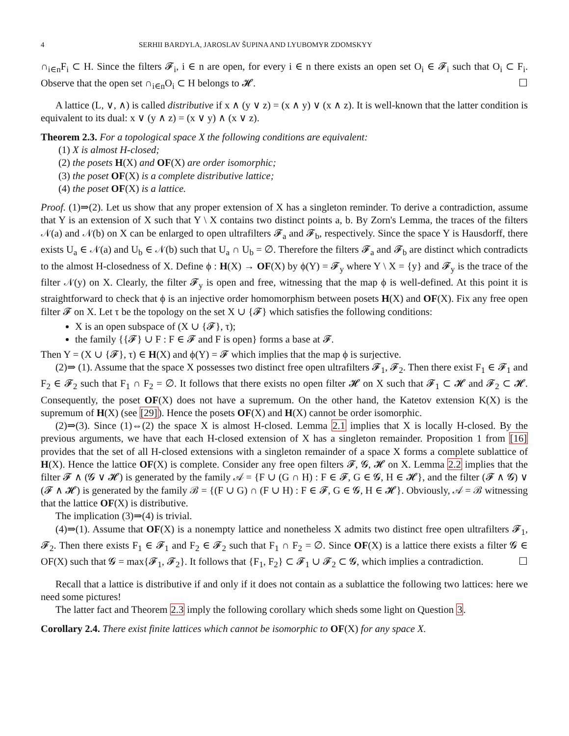4 SERHII BARDYLA, JAROSLAV ŠUPINA AND LYUBOMYR ZDOMSKYY
∩<sub>i∈n</sub>F<sub>i</sub> ⊂ H. Since the filters 𝓕<sub>i</sub>, i ∈ n are open, for every i ∈ n there exists an open set O<sub>i</sub> ∈ 𝓕<sub>i</sub> such that O<sub>i</sub> ⊂ F<sub>i</sub>. Observe that the open set ∩<sub>i∈n</sub>O<sub>i</sub> ⊂ H belongs to 𝓗. ☐
A lattice (L, ∨, ∧) is called distributive if x ∧ (y ∨ z) = (x ∧ y) ∨ (x ∧ z). It is well-known that the latter condition is equivalent to its dual: x ∨ (y ∧ z) = (x ∨ y) ∧ (x ∨ z).
Theorem 2.3. For a topological space X the following conditions are equivalent:
(1) X is almost H-closed;
(2) the posets H(X) and OF(X) are order isomorphic;
(3) the poset OF(X) is a complete distributive lattice;
(4) the poset OF(X) is a lattice.
Proof. (1)⇒(2). Let us show that any proper extension of X has a singleton reminder. To derive a contradiction, assume that Y is an extension of X such that Y \ X contains two distinct points a, b. By Zorn's Lemma, the traces of the filters 𝒩(a) and 𝒩(b) on X can be enlarged to open ultrafilters 𝓕<sub>a</sub> and 𝓕<sub>b</sub>, respectively. Since the space Y is Hausdorff, there exists U<sub>a</sub> ∈ 𝒩(a) and U<sub>b</sub> ∈ 𝒩(b) such that U<sub>a</sub> ∩ U<sub>b</sub> = ∅. Therefore the filters 𝓕<sub>a</sub> and 𝓕<sub>b</sub> are distinct which contradicts to the almost H-closedness of X. Define ϕ : H(X) → OF(X) by ϕ(Y) = 𝓕<sub>y</sub> where Y \ X = {y} and 𝓕<sub>y</sub> is the trace of the filter 𝒩(y) on X. Clearly, the filter 𝓕<sub>y</sub> is open and free, witnessing that the map ϕ is well-defined. At this point it is straightforward to check that ϕ is an injective order homomorphism between posets H(X) and OF(X). Fix any free open filter 𝓕 on X. Let τ be the topology on the set X ∪ {𝓕} which satisfies the following conditions:
X is an open subspace of (X ∪ {𝓕}, τ);
the family {{𝓕} ∪ F : F ∈ 𝓕 and F is open} forms a base at 𝓕.
Then Y = (X ∪ {𝓕}, τ) ∈ H(X) and ϕ(Y) = 𝓕 which implies that the map ϕ is surjective.
(2)⇒ (1). Assume that the space X possesses two distinct free open ultrafilters 𝓕<sub>1</sub>, 𝓕<sub>2</sub>. Then there exist F<sub>1</sub> ∈ 𝓕<sub>1</sub> and F<sub>2</sub> ∈ 𝓕<sub>2</sub> such that F<sub>1</sub> ∩ F<sub>2</sub> = ∅. It follows that there exists no open filter 𝓗 on X such that 𝓕<sub>1</sub> ⊂ 𝓗 and 𝓕<sub>2</sub> ⊂ 𝓗. Consequently, the poset OF(X) does not have a supremum. On the other hand, the Katetov extension K(X) is the supremum of H(X) (see [29]). Hence the posets OF(X) and H(X) cannot be order isomorphic.
(2)⇒(3). Since (1)⇔(2) the space X is almost H-closed. Lemma 2.1 implies that X is locally H-closed. By the previous arguments, we have that each H-closed extension of X has a singleton remainder. Proposition 1 from [16] provides that the set of all H-closed extensions with a singleton remainder of a space X forms a complete sublattice of H(X). Hence the lattice OF(X) is complete. Consider any free open filters 𝓕, 𝓖, 𝓗 on X. Lemma 2.2 implies that the filter 𝓕 ∧ (𝓖 ∨ 𝓗) is generated by the family 𝒜 = {F ∪ (G ∩ H) : F ∈ 𝓕, G ∈ 𝓖, H ∈ 𝓗}, and the filter (𝓕 ∧ 𝓖) ∨ (𝓕 ∧ 𝓗) is generated by the family ℬ = {(F ∪ G) ∩ (F ∪ H) : F ∈ 𝓕, G ∈ 𝓖, H ∈ 𝓗}. Obviously, 𝒜 = ℬ witnessing that the lattice OF(X) is distributive.
The implication (3)⇒(4) is trivial.
(4)⇒(1). Assume that OF(X) is a nonempty lattice and nonetheless X admits two distinct free open ultrafilters 𝓕<sub>1</sub>, 𝓕<sub>2</sub>. Then there exists F<sub>1</sub> ∈ 𝓕<sub>1</sub> and F<sub>2</sub> ∈ 𝓕<sub>2</sub> such that F<sub>1</sub> ∩ F<sub>2</sub> = ∅. Since OF(X) is a lattice there exists a filter 𝓖 ∈ OF(X) such that 𝓖 = max{𝓕<sub>1</sub>, 𝓕<sub>2</sub>}. It follows that {F<sub>1</sub>, F<sub>2</sub>} ⊂ 𝓕<sub>1</sub> ∪ 𝓕<sub>2</sub> ⊂ 𝓖, which implies a contradiction. ☐
Recall that a lattice is distributive if and only if it does not contain as a sublattice the following two lattices: here we need some pictures!
The latter fact and Theorem 2.3 imply the following corollary which sheds some light on Question 3.
Corollary 2.4. There exist finite lattices which cannot be isomorphic to OF(X) for any space X.